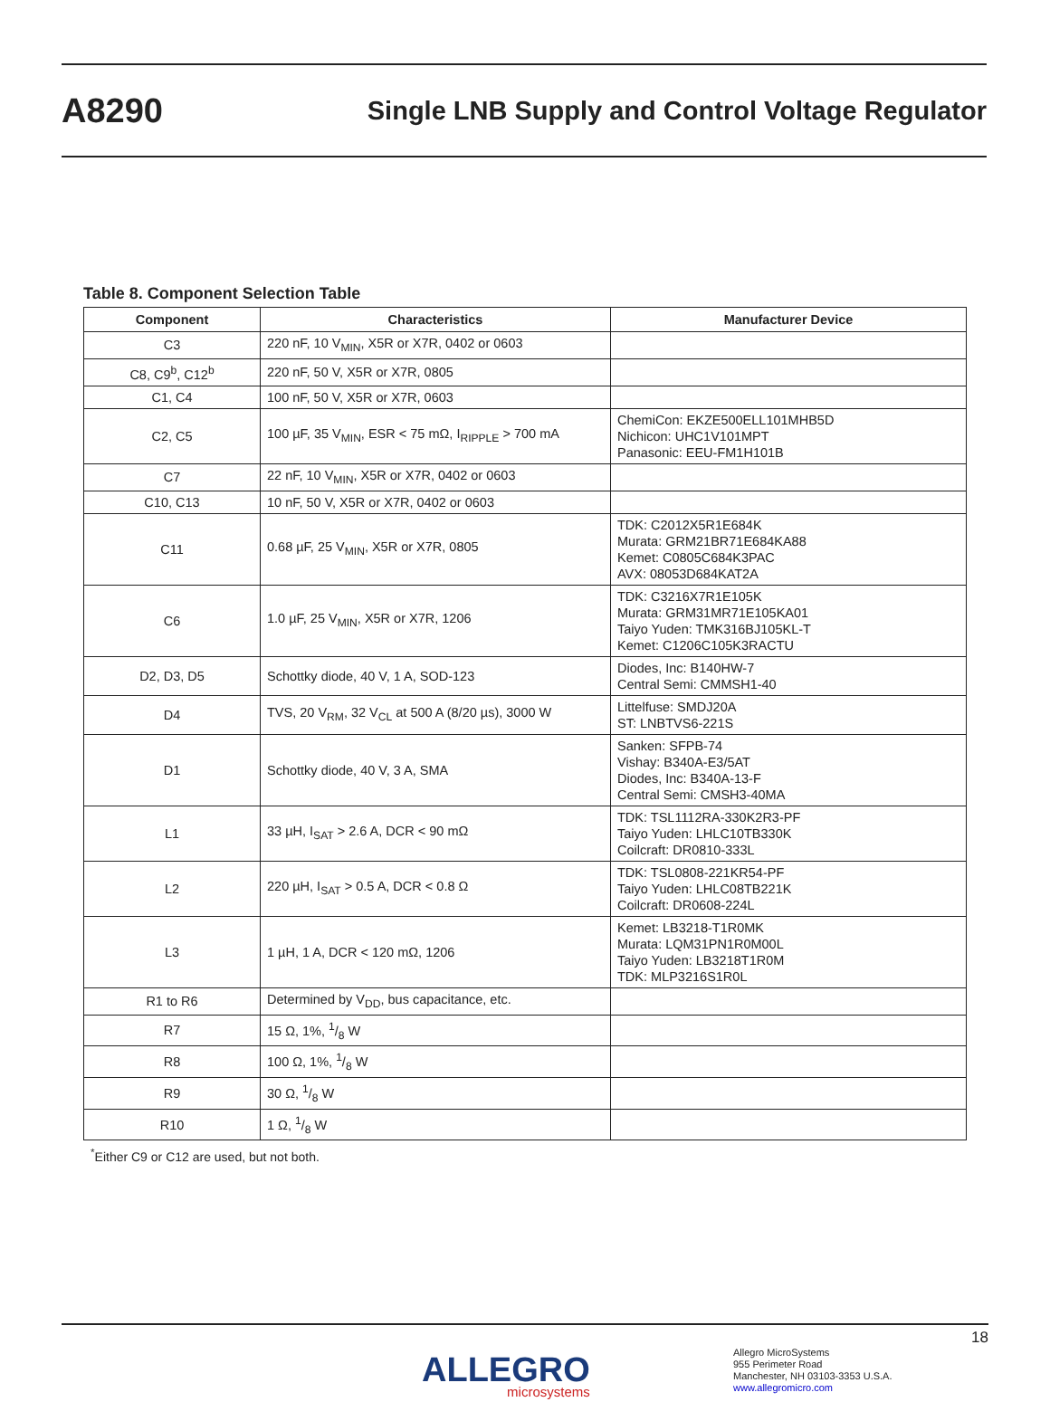A8290 Single LNB Supply and Control Voltage Regulator
Table 8. Component Selection Table
| Component | Characteristics | Manufacturer Device |
| --- | --- | --- |
| C3 | 220 nF, 10 V<sub>MIN</sub>, X5R or X7R, 0402 or 0603 | |
| C8, C9<sup>b</sup>, C12<sup>b</sup> | 220 nF, 50 V, X5R or X7R, 0805 | |
| C1, C4 | 100 nF, 50 V, X5R or X7R, 0603 | |
| C2, C5 | 100 µF, 35 V<sub>MIN</sub>, ESR < 75 mΩ, I<sub>RIPPLE</sub> > 700 mA | ChemiCon: EKZE500ELL101MHB5D Nichicon: UHC1V101MPT Panasonic: EEU-FM1H101B |
| C7 | 22 nF, 10 V<sub>MIN</sub>, X5R or X7R, 0402 or 0603 | |
| C10, C13 | 10 nF, 50 V, X5R or X7R, 0402 or 0603 | |
| C11 | 0.68 µF, 25 V<sub>MIN</sub>, X5R or X7R, 0805 | TDK: C2012X5R1E684K Murata: GRM21BR71E684KA88 Kemet: C0805C684K3PAC AVX: 08053D684KAT2A |
| C6 | 1.0 µF, 25 V<sub>MIN</sub>, X5R or X7R, 1206 | TDK: C3216X7R1E105K Murata: GRM31MR71E105KA01 Taiyo Yuden: TMK316BJ105KL-T Kemet: C1206C105K3RACTU |
| D2, D3, D5 | Schottky diode, 40 V, 1 A, SOD-123 | Diodes, Inc: B140HW-7 Central Semi: CMMSH1-40 |
| D4 | TVS, 20 V<sub>RM</sub>, 32 V<sub>CL</sub> at 500 A (8/20 µs), 3000 W | Littelfuse: SMDJ20A ST: LNBTVS6-221S |
| D1 | Schottky diode, 40 V, 3 A, SMA | Sanken: SFPB-74 Vishay: B340A-E3/5AT Diodes, Inc: B340A-13-F Central Semi: CMSH3-40MA |
| L1 | 33 µH, I<sub>SAT</sub> > 2.6 A, DCR < 90 mΩ | TDK: TSL1112RA-330K2R3-PF Taiyo Yuden: LHLC10TB330K Coilcraft: DR0810-333L |
| L2 | 220 µH, I<sub>SAT</sub> > 0.5 A, DCR < 0.8 Ω | TDK: TSL0808-221KR54-PF Taiyo Yuden: LHLC08TB221K Coilcraft: DR0608-224L |
| L3 | 1 µH, 1 A, DCR < 120 mΩ, 1206 | Kemet: LB3218-T1R0MK Murata: LQM31PN1R0M00L Taiyo Yuden: LB3218T1R0M TDK: MLP3216S1R0L |
| R1 to R6 | Determined by V<sub>DD</sub>, bus capacitance, etc. | |
| R7 | 15 Ω, 1%, 1/8 W | |
| R8 | 100 Ω, 1%, 1/8 W | |
| R9 | 30 Ω, 1/8 W | |
| R10 | 1 Ω, 1/8 W | |
<sup>*</sup> Either C9 or C12 are used, but not both.
18
ALLEGRO
microsystems
Allegro MicroSystems
955 Perimeter Road
Manchester, NH 03103-3353 U.S.A.
www.allegromicro.com